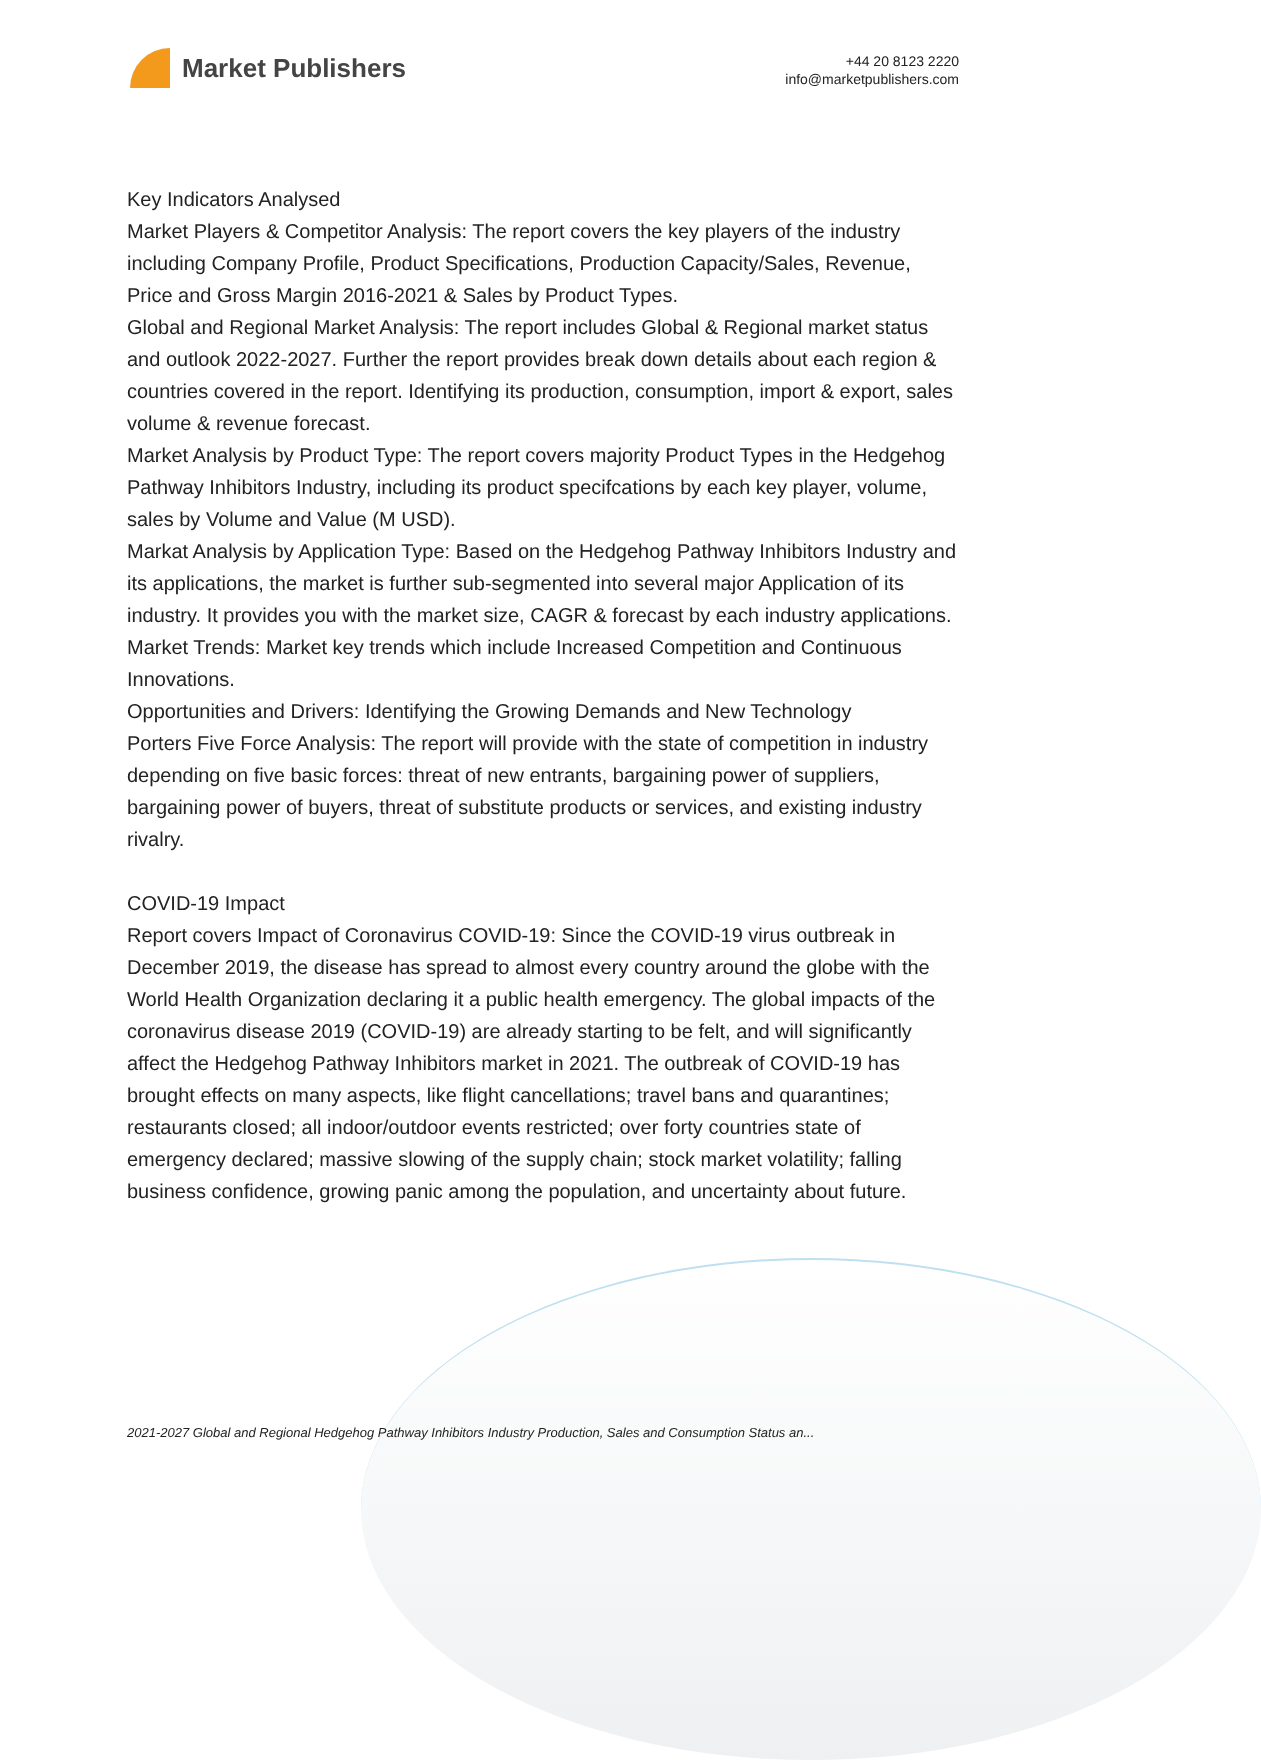Market Publishers
+44 20 8123 2220
info@marketpublishers.com
Key Indicators Analysed
Market Players & Competitor Analysis: The report covers the key players of the industry including Company Profile, Product Specifications, Production Capacity/Sales, Revenue, Price and Gross Margin 2016-2021 & Sales by Product Types.
Global and Regional Market Analysis: The report includes Global & Regional market status and outlook 2022-2027. Further the report provides break down details about each region & countries covered in the report. Identifying its production, consumption, import & export, sales volume & revenue forecast.
Market Analysis by Product Type: The report covers majority Product Types in the Hedgehog Pathway Inhibitors Industry, including its product specifcations by each key player, volume, sales by Volume and Value (M USD).
Markat Analysis by Application Type: Based on the Hedgehog Pathway Inhibitors Industry and its applications, the market is further sub-segmented into several major Application of its industry. It provides you with the market size, CAGR & forecast by each industry applications.
Market Trends: Market key trends which include Increased Competition and Continuous Innovations.
Opportunities and Drivers: Identifying the Growing Demands and New Technology
Porters Five Force Analysis: The report will provide with the state of competition in industry depending on five basic forces: threat of new entrants, bargaining power of suppliers, bargaining power of buyers, threat of substitute products or services, and existing industry rivalry.
COVID-19 Impact
Report covers Impact of Coronavirus COVID-19: Since the COVID-19 virus outbreak in December 2019, the disease has spread to almost every country around the globe with the World Health Organization declaring it a public health emergency. The global impacts of the coronavirus disease 2019 (COVID-19) are already starting to be felt, and will significantly affect the Hedgehog Pathway Inhibitors market in 2021. The outbreak of COVID-19 has brought effects on many aspects, like flight cancellations; travel bans and quarantines; restaurants closed; all indoor/outdoor events restricted; over forty countries state of emergency declared; massive slowing of the supply chain; stock market volatility; falling business confidence, growing panic among the population, and uncertainty about future.
2021-2027 Global and Regional Hedgehog Pathway Inhibitors Industry Production, Sales and Consumption Status an...